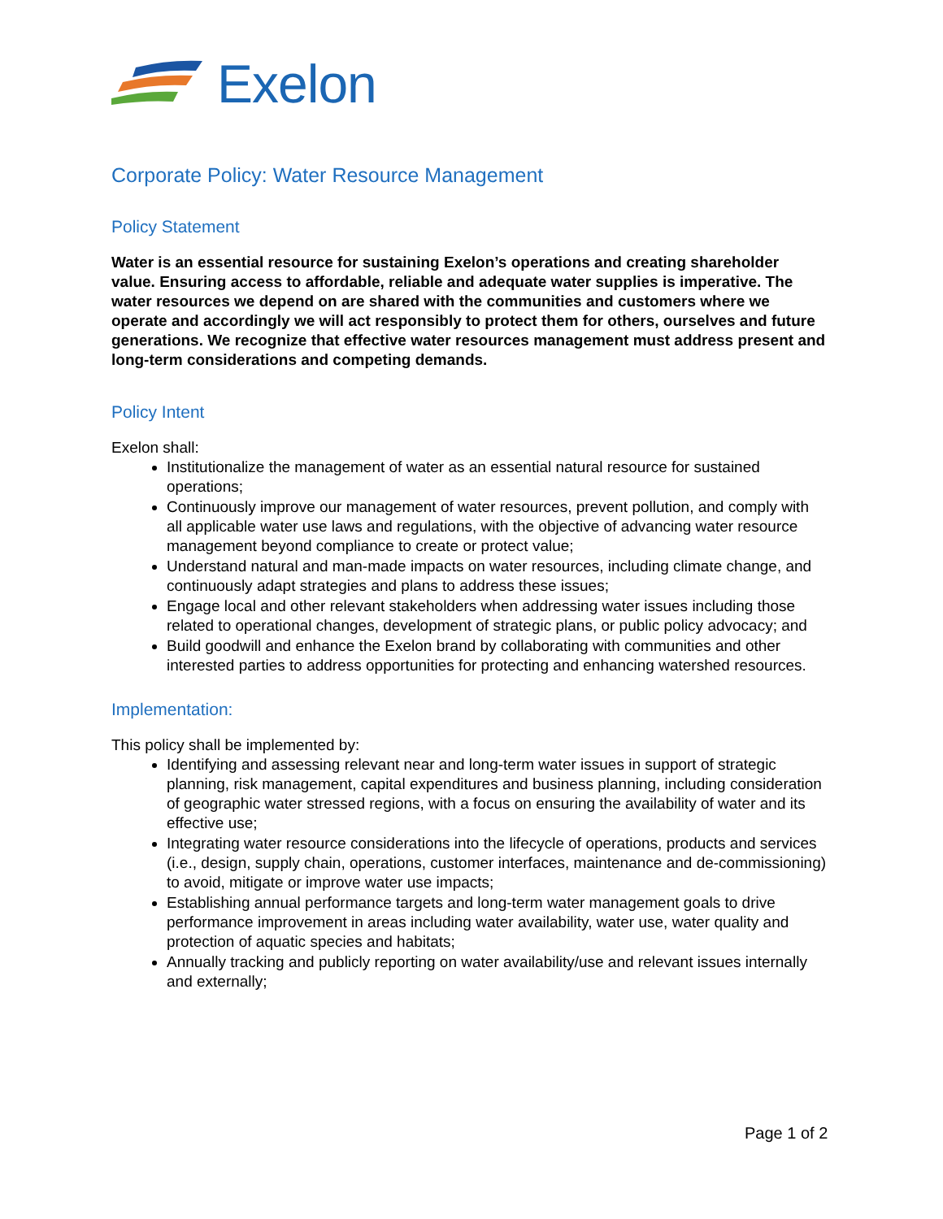Exelon
Corporate Policy: Water Resource Management
Policy Statement
Water is an essential resource for sustaining Exelon’s operations and creating shareholder value. Ensuring access to affordable, reliable and adequate water supplies is imperative. The water resources we depend on are shared with the communities and customers where we operate and accordingly we will act responsibly to protect them for others, ourselves and future generations. We recognize that effective water resources management must address present and long-term considerations and competing demands.
Policy Intent
Exelon shall:
Institutionalize the management of water as an essential natural resource for sustained operations;
Continuously improve our management of water resources, prevent pollution, and comply with all applicable water use laws and regulations, with the objective of advancing water resource management beyond compliance to create or protect value;
Understand natural and man-made impacts on water resources, including climate change, and continuously adapt strategies and plans to address these issues;
Engage local and other relevant stakeholders when addressing water issues including those related to operational changes, development of strategic plans, or public policy advocacy; and
Build goodwill and enhance the Exelon brand by collaborating with communities and other interested parties to address opportunities for protecting and enhancing watershed resources.
Implementation:
This policy shall be implemented by:
Identifying and assessing relevant near and long-term water issues in support of strategic planning, risk management, capital expenditures and business planning, including consideration of geographic water stressed regions, with a focus on ensuring the availability of water and its effective use;
Integrating water resource considerations into the lifecycle of operations, products and services (i.e., design, supply chain, operations, customer interfaces, maintenance and de-commissioning) to avoid, mitigate or improve water use impacts;
Establishing annual performance targets and long-term water management goals to drive performance improvement in areas including water availability, water use, water quality and protection of aquatic species and habitats;
Annually tracking and publicly reporting on water availability/use and relevant issues internally and externally;
Page 1 of 2